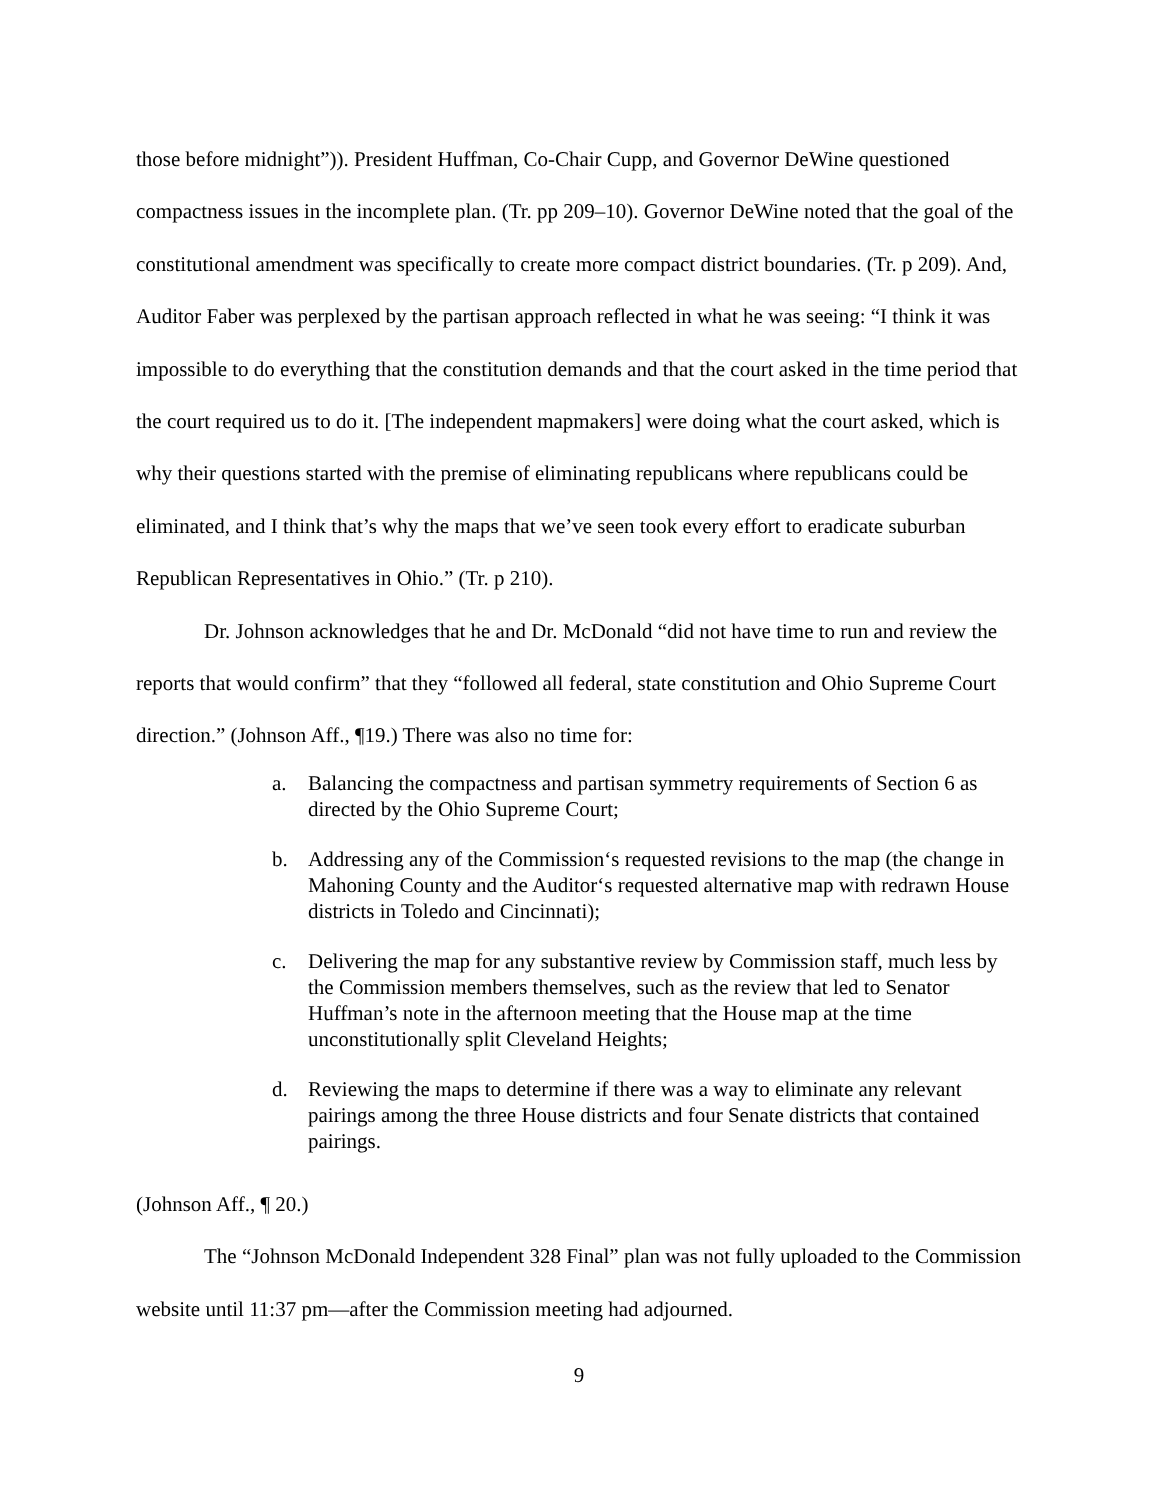those before midnight”)). President Huffman, Co-Chair Cupp, and Governor DeWine questioned compactness issues in the incomplete plan. (Tr. pp 209–10). Governor DeWine noted that the goal of the constitutional amendment was specifically to create more compact district boundaries. (Tr. p 209). And, Auditor Faber was perplexed by the partisan approach reflected in what he was seeing: “I think it was impossible to do everything that the constitution demands and that the court asked in the time period that the court required us to do it. [The independent mapmakers] were doing what the court asked, which is why their questions started with the premise of eliminating republicans where republicans could be eliminated, and I think that’s why the maps that we’ve seen took every effort to eradicate suburban Republican Representatives in Ohio.” (Tr. p 210).
Dr. Johnson acknowledges that he and Dr. McDonald “did not have time to run and review the reports that would confirm” that they “followed all federal, state constitution and Ohio Supreme Court direction.” (Johnson Aff., ¶19.) There was also no time for:
a. Balancing the compactness and partisan symmetry requirements of Section 6 as directed by the Ohio Supreme Court;
b. Addressing any of the Commission‘s requested revisions to the map (the change in Mahoning County and the Auditor‘s requested alternative map with redrawn House districts in Toledo and Cincinnati);
c. Delivering the map for any substantive review by Commission staff, much less by the Commission members themselves, such as the review that led to Senator Huffman’s note in the afternoon meeting that the House map at the time unconstitutionally split Cleveland Heights;
d. Reviewing the maps to determine if there was a way to eliminate any relevant pairings among the three House districts and four Senate districts that contained pairings.
(Johnson Aff., ¶ 20.)
The “Johnson McDonald Independent 328 Final” plan was not fully uploaded to the Commission website until 11:37 pm—after the Commission meeting had adjourned.
9